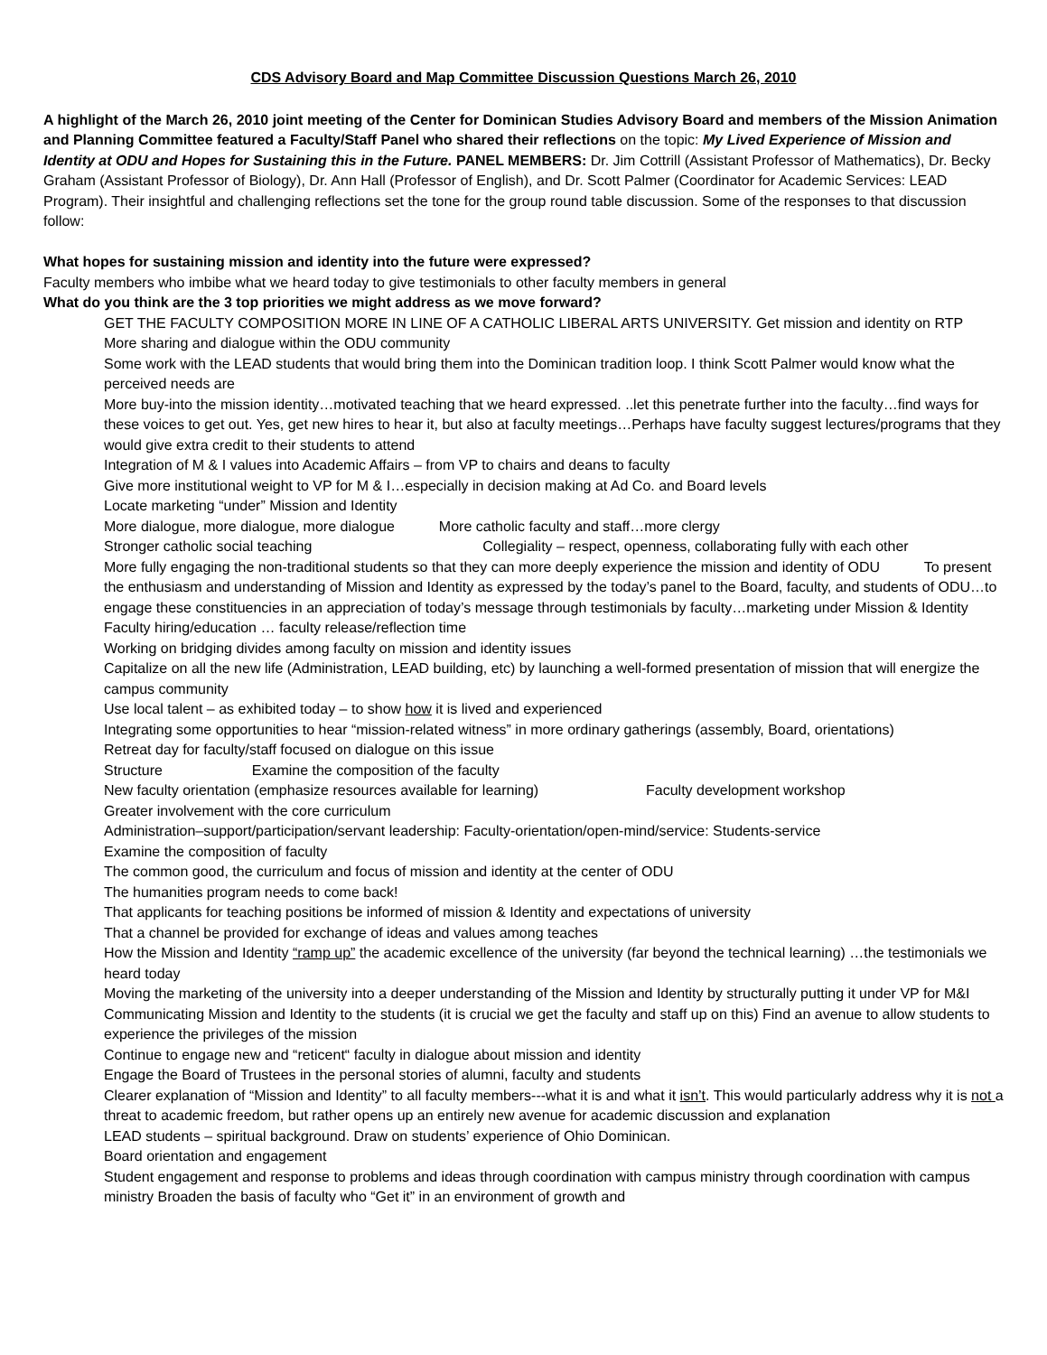CDS Advisory Board and Map Committee Discussion Questions March 26, 2010
A highlight of the March 26, 2010 joint meeting of the Center for Dominican Studies Advisory Board and members of the Mission Animation and Planning Committee featured a Faculty/Staff Panel who shared their reflections on the topic: My Lived Experience of Mission and Identity at ODU and Hopes for Sustaining this in the Future. PANEL MEMBERS: Dr. Jim Cottrill (Assistant Professor of Mathematics), Dr. Becky Graham (Assistant Professor of Biology), Dr. Ann Hall (Professor of English), and Dr. Scott Palmer (Coordinator for Academic Services: LEAD Program). Their insightful and challenging reflections set the tone for the group round table discussion. Some of the responses to that discussion follow:
What hopes for sustaining mission and identity into the future were expressed?
Faculty members who imbibe what we heard today to give testimonials to other faculty members in general
What do you think are the 3 top priorities we might address as we move forward?
GET THE FACULTY COMPOSITION MORE IN LINE OF A CATHOLIC LIBERAL ARTS UNIVERSITY. Get mission and identity on RTP More sharing and dialogue within the ODU community
Some work with the LEAD students that would bring them into the Dominican tradition loop. I think Scott Palmer would know what the perceived needs are
More buy-into the mission identity…motivated teaching that we heard expressed. ..let this penetrate further into the faculty…find ways for these voices to get out. Yes, get new hires to hear it, but also at faculty meetings…Perhaps have faculty suggest lectures/programs that they would give extra credit to their students to attend
Integration of M & I values into Academic Affairs – from VP to chairs and deans to faculty
Give more institutional weight to VP for M & I…especially in decision making at Ad Co. and Board levels
Locate marketing “under” Mission and Identity
More dialogue, more dialogue, more dialogue More catholic faculty and staff…more clergy
Stronger catholic social teaching Collegiality – respect, openness, collaborating fully with each other
More fully engaging the non-traditional students so that they can more deeply experience the mission and identity of ODU To present the enthusiasm and understanding of Mission and Identity as expressed by the today’s panel to the Board, faculty, and students of ODU…to engage these constituencies in an appreciation of today’s message through testimonials by faculty…marketing under Mission & Identity Faculty hiring/education … faculty release/reflection time
Working on bridging divides among faculty on mission and identity issues
Capitalize on all the new life (Administration, LEAD building, etc) by launching a well-formed presentation of mission that will energize the campus community
Use local talent – as exhibited today – to show how it is lived and experienced
Integrating some opportunities to hear “mission-related witness” in more ordinary gatherings (assembly, Board, orientations)
Retreat day for faculty/staff focused on dialogue on this issue
Structure Examine the composition of the faculty
New faculty orientation (emphasize resources available for learning) Faculty development workshop
Greater involvement with the core curriculum
Administration–support/participation/servant leadership: Faculty-orientation/open-mind/service: Students-service
Examine the composition of faculty
The common good, the curriculum and focus of mission and identity at the center of ODU
The humanities program needs to come back!
That applicants for teaching positions be informed of mission & Identity and expectations of university
That a channel be provided for exchange of ideas and values among teaches
How the Mission and Identity “ramp up” the academic excellence of the university (far beyond the technical learning) …the testimonials we heard today
Moving the marketing of the university into a deeper understanding of the Mission and Identity by structurally putting it under VP for M&I Communicating Mission and Identity to the students (it is crucial we get the faculty and staff up on this) Find an avenue to allow students to experience the privileges of the mission
Continue to engage new and “reticent“ faculty in dialogue about mission and identity
Engage the Board of Trustees in the personal stories of alumni, faculty and students
Clearer explanation of “Mission and Identity” to all faculty members---what it is and what it isn’t. This would particularly address why it is not a threat to academic freedom, but rather opens up an entirely new avenue for academic discussion and explanation
LEAD students – spiritual background. Draw on students’ experience of Ohio Dominican.
Board orientation and engagement
Student engagement and response to problems and ideas through coordination with campus ministry through coordination with campus ministry Broaden the basis of faculty who “Get it” in an environment of growth and